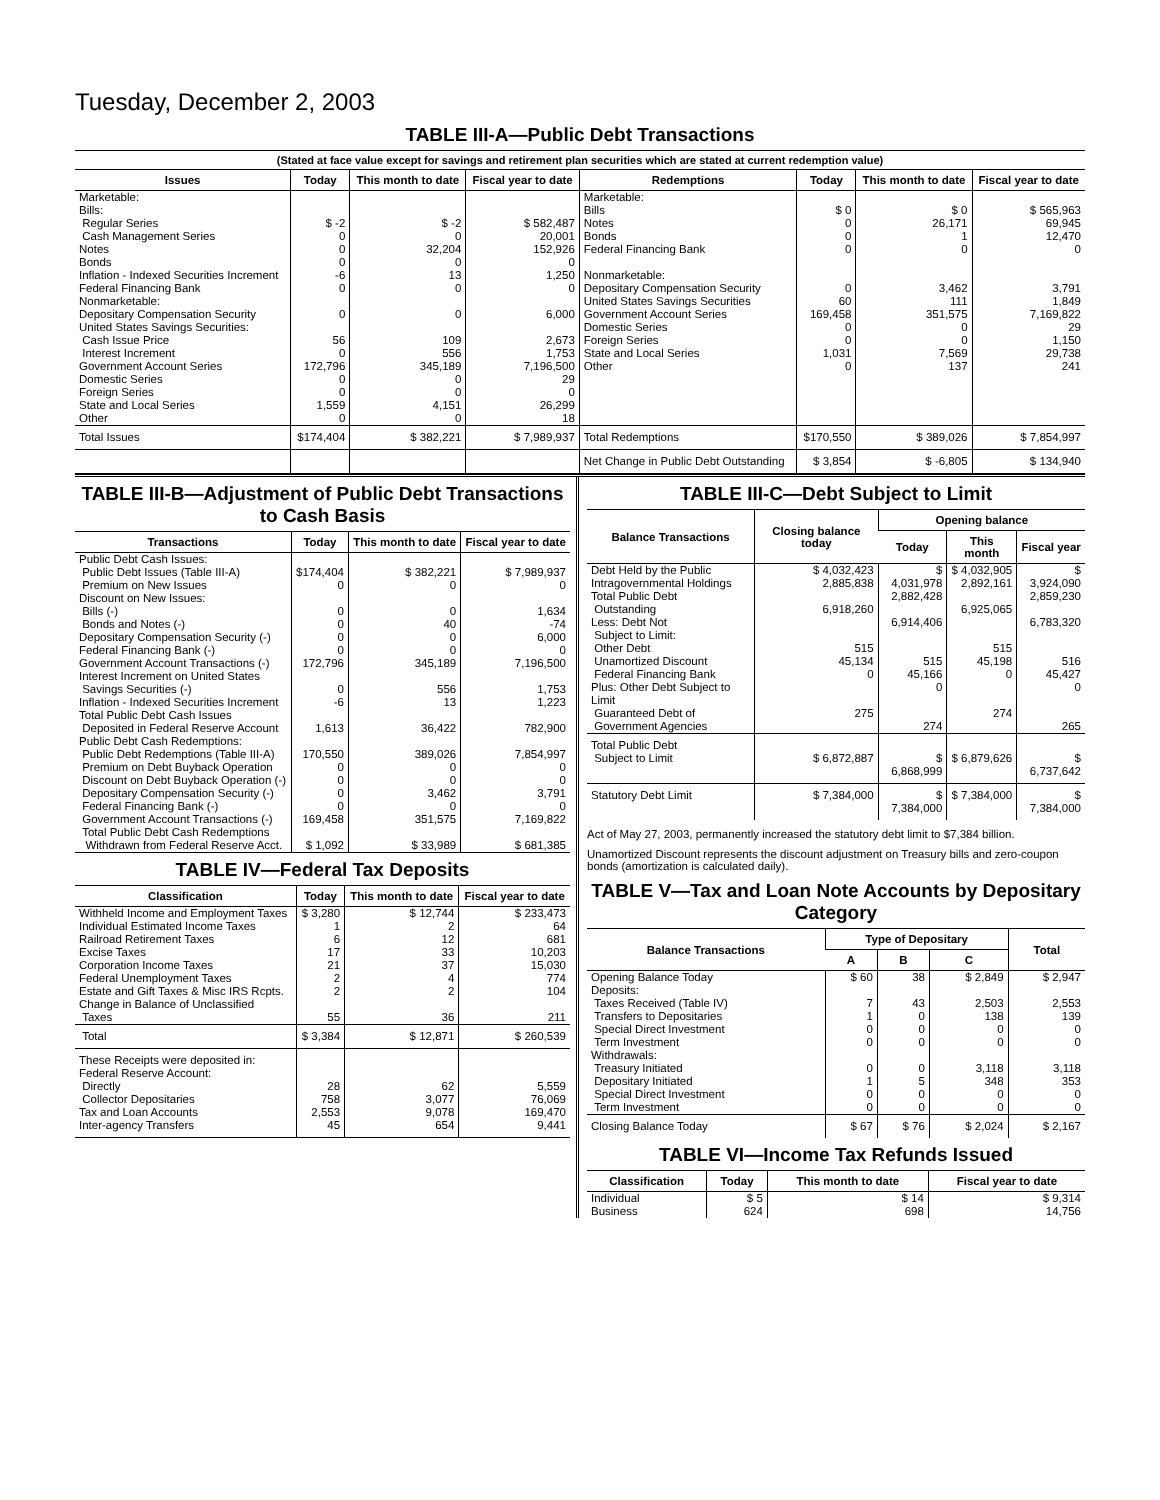Tuesday, December 2, 2003
TABLE III-A—Public Debt Transactions
(Stated at face value except for savings and retirement plan securities which are stated at current redemption value)
| Issues | Today | This month to date | Fiscal year to date | Redemptions | Today | This month to date | Fiscal year to date |
| --- | --- | --- | --- | --- | --- | --- | --- |
| Marketable: Bills: Regular Series Cash Management Series Notes Bonds Inflation - Indexed Securities Increment Federal Financing Bank Nonmarketable: Depositary Compensation Security United States Savings Securities: Cash Issue Price Interest Increment Government Account Series Domestic Series Foreign Series State and Local Series Other | $ -2 0 0 0 -6 0 0 56 0 172,796 0 0 1,559 0 | $ -2 0 32,204 0 13 0 0 109 556 345,189 0 0 4,151 0 | $ 582,487 20,001 152,926 0 1,250 0 6,000 2,673 1,753 7,196,500 29 0 26,299 18 | Marketable: Bills Notes Bonds Federal Financing Bank Nonmarketable: Depositary Compensation Security United States Savings Securities Government Account Series Domestic Series Foreign Series State and Local Series Other | $ 0 0 0 0 0 60 169,458 0 0 1,031 0 | $ 0 26,171 1 0 3,462 111 351,575 0 0 7,569 137 | $ 565,963 69,945 12,470 0 3,791 1,849 7,169,822 29 1,150 29,738 241 |
| Total Issues | $174,404 | $ 382,221 | $ 7,989,937 | Total Redemptions | $170,550 | $ 389,026 | $ 7,854,997 |
| | | | | Net Change in Public Debt Outstanding | $ 3,854 | $ -6,805 | $ 134,940 |
TABLE III-B—Adjustment of Public Debt Transactions to Cash Basis
| Transactions | Today | This month to date | Fiscal year to date |
| --- | --- | --- | --- |
| Public Debt Cash Issues: Public Debt Issues (Table III-A) Premium on New Issues Discount on New Issues: Bills (-) Bonds and Notes (-) Depositary Compensation Security (-) Federal Financing Bank (-) Government Account Transactions (-) Interest Increment on United States Savings Securities (-) Inflation - Indexed Securities Increment Total Public Debt Cash Issues Deposited in Federal Reserve Account | $174,404 0 0 0 0 0 172,796 0 -6 1,613 | $ 382,221 0 0 40 0 0 345,189 556 13 36,422 | $ 7,989,937 0 1,634 -74 6,000 0 7,196,500 1,753 1,223 782,900 |
| Public Debt Cash Redemptions: Public Debt Redemptions (Table III-A) Premium on Debt Buyback Operation Discount on Debt Buyback Operation (-) Depositary Compensation Security (-) Federal Financing Bank (-) Government Account Transactions (-) Total Public Debt Cash Redemptions Withdrawn from Federal Reserve Acct. | 170,550 0 0 0 0 169,458 $ 1,092 | 389,026 0 0 3,462 0 351,575 $ 33,989 | 7,854,997 0 0 3,791 0 7,169,822 $ 681,385 |
TABLE IV—Federal Tax Deposits
| Classification | Today | This month to date | Fiscal year to date |
| --- | --- | --- | --- |
| Withheld Income and Employment Taxes Individual Estimated Income Taxes Railroad Retirement Taxes Excise Taxes Corporation Income Taxes Federal Unemployment Taxes Estate and Gift Taxes & Misc IRS Rcpts. Change in Balance of Unclassified Taxes | $ 3,280 1 6 17 21 2 2 55 | $ 12,744 2 12 33 37 4 2 36 | $ 233,473 64 681 10,203 15,030 774 104 211 |
| Total | $ 3,384 | $ 12,871 | $ 260,539 |
| These Receipts were deposited in: Federal Reserve Account: Directly Collector Depositaries Tax and Loan Accounts Inter-agency Transfers | 28 758 2,553 45 | 62 3,077 9,078 654 | 5,559 76,069 169,470 9,441 |
TABLE III-C—Debt Subject to Limit
| Balance Transactions | Closing balance today | Opening balance | | |
| --- | --- | --- | --- | --- |
| | | Today | This month | Fiscal year |
| Debt Held by the Public Intragovernmental Holdings Total Public Debt Outstanding Less: Debt Not Subject to Limit: Other Debt Unamortized Discount Federal Financing Bank Plus: Other Debt Subject to Limit Guaranteed Debt of Government Agencies | $ 4,032,423 2,885,838 6,918,260 515 45,134 0 275 | $ 4,031,978 2,882,428 6,914,406 515 45,166 0 274 | $ 4,032,905 2,892,161 6,925,065 515 45,198 0 274 | $ 3,924,090 2,859,230 6,783,320 516 45,427 0 265 |
| Total Public Debt Subject to Limit | $ 6,872,887 | $ 6,868,999 | $ 6,879,626 | $ 6,737,642 |
| Statutory Debt Limit | $ 7,384,000 | $ 7,384,000 | $ 7,384,000 | $ 7,384,000 |
Act of May 27, 2003, permanently increased the statutory debt limit to $7,384 billion.
Unamortized Discount represents the discount adjustment on Treasury bills and zero-coupon bonds (amortization is calculated daily).
TABLE V—Tax and Loan Note Accounts by Depositary Category
| Balance Transactions | Type of Depositary | | | Total |
| --- | --- | --- | --- | --- |
| | A | B | C | |
| Opening Balance Today Deposits: Taxes Received (Table IV) Transfers to Depositaries Special Direct Investment Term Investment Withdrawals: Treasury Initiated Depositary Initiated Special Direct Investment Term Investment | $ 60 7 1 0 0 0 1 0 0 | 38 43 0 0 0 0 5 0 0 | $ 2,849 2,503 138 0 0 3,118 348 0 0 | $ 2,947 2,553 139 0 0 3,118 353 0 0 |
| Closing Balance Today | $ 67 | $ 76 | $ 2,024 | $ 2,167 |
TABLE VI—Income Tax Refunds Issued
| Classification | Today | This month to date | Fiscal year to date |
| --- | --- | --- | --- |
| Individual Business | $ 5 624 | $ 14 698 | $ 9,314 14,756 |